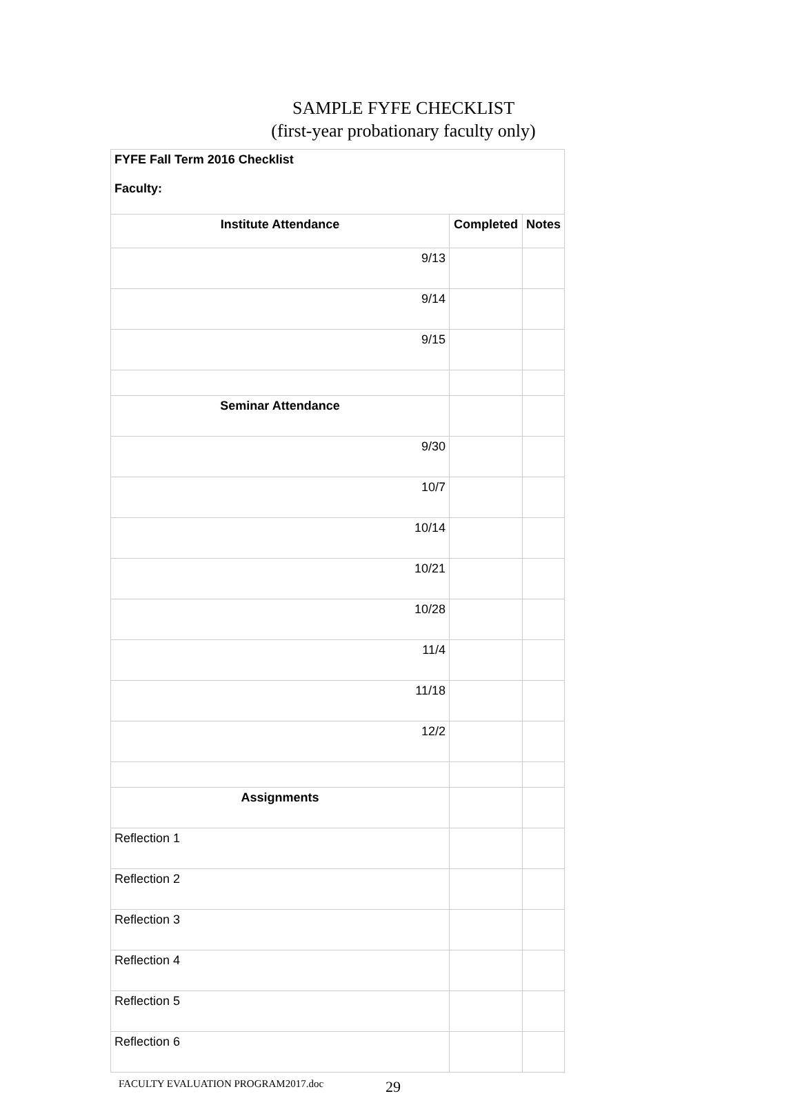SAMPLE FYFE CHECKLIST
(first-year probationary faculty only)
| FYFE Fall Term 2016 Checklist Faculty: | | |
| Institute Attendance | Completed | Notes |
| 9/13 | | |
| 9/14 | | |
| 9/15 | | |
| Seminar Attendance | | |
| 9/30 | | |
| 10/7 | | |
| 10/14 | | |
| 10/21 | | |
| 10/28 | | |
| 11/4 | | |
| 11/18 | | |
| 12/2 | | |
| Assignments | | |
| Reflection 1 | | |
| Reflection 2 | | |
| Reflection 3 | | |
| Reflection 4 | | |
| Reflection 5 | | |
| Reflection 6 | | |
FACULTY EVALUATION PROGRAM2017.doc 29